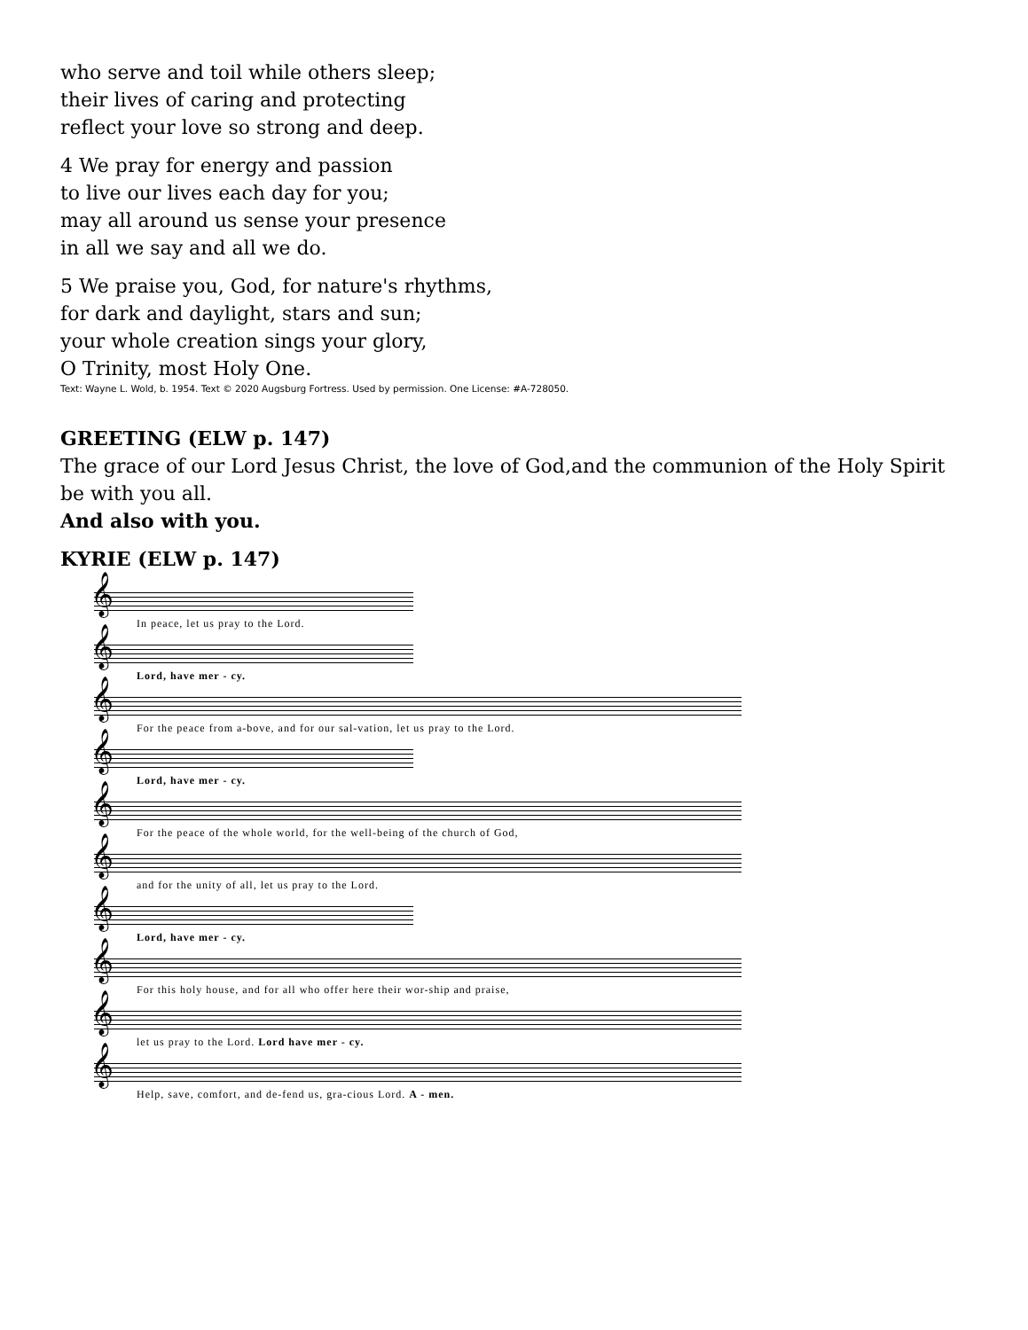who serve and toil while others sleep;
their lives of caring and protecting
reflect your love so strong and deep.
4 We pray for energy and passion
to live our lives each day for you;
may all around us sense your presence
in all we say and all we do.
5 We praise you, God, for nature's rhythms,
for dark and daylight, stars and sun;
your whole creation sings your glory,
O Trinity, most Holy One.
Text: Wayne L. Wold, b. 1954. Text © 2020 Augsburg Fortress. Used by permission. One License: #A-728050.
GREETING (ELW p. 147)
The grace of our Lord Jesus Christ, the love of God,and the communion of the Holy Spirit be with you all.
And also with you.
KYRIE (ELW p. 147)
𝄞
In peace, let us pray to the Lord.
𝄞
Lord, have mer - cy.
𝄞
For the peace from a-bove, and for our sal-vation, let us pray to the Lord.
𝄞
Lord, have mer - cy.
𝄞
For the peace of the whole world, for the well-being of the church of God,
𝄞
and for the unity of all, let us pray to the Lord.
𝄞
Lord, have mer - cy.
𝄞
For this holy house, and for all who offer here their wor-ship and praise,
𝄞
let us pray to the Lord. Lord have mer - cy.
𝄞
Help, save, comfort, and de-fend us, gra-cious Lord. A - men.